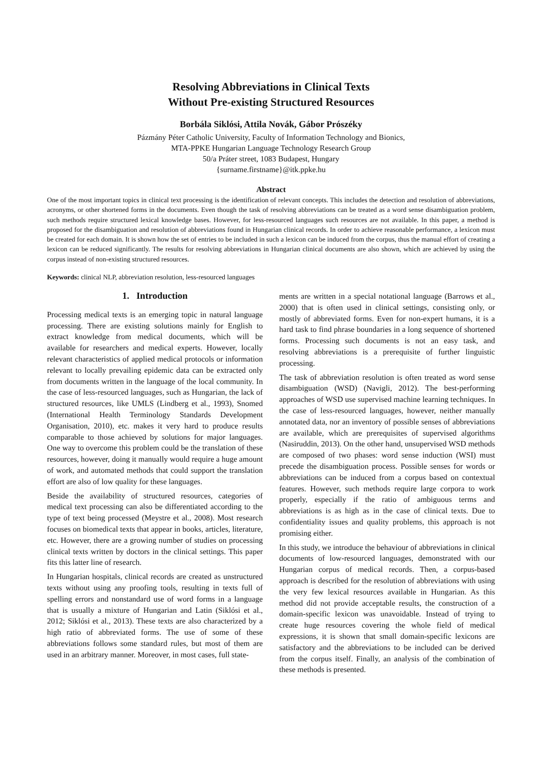Resolving Abbreviations in Clinical Texts
Without Pre-existing Structured Resources
Borbála Siklósi, Attila Novák, Gábor Prószéky
Pázmány Péter Catholic University, Faculty of Information Technology and Bionics,
MTA-PPKE Hungarian Language Technology Research Group
50/a Práter street, 1083 Budapest, Hungary
{surname.firstname}@itk.ppke.hu
Abstract
One of the most important topics in clinical text processing is the identification of relevant concepts. This includes the detection and resolution of abbreviations, acronyms, or other shortened forms in the documents. Even though the task of resolving abbreviations can be treated as a word sense disambiguation problem, such methods require structured lexical knowledge bases. However, for less-resourced languages such resources are not available. In this paper, a method is proposed for the disambiguation and resolution of abbreviations found in Hungarian clinical records. In order to achieve reasonable performance, a lexicon must be created for each domain. It is shown how the set of entries to be included in such a lexicon can be induced from the corpus, thus the manual effort of creating a lexicon can be reduced significantly. The results for resolving abbreviations in Hungarian clinical documents are also shown, which are achieved by using the corpus instead of non-existing structured resources.
Keywords: clinical NLP, abbreviation resolution, less-resourced languages
1. Introduction
Processing medical texts is an emerging topic in natural language processing. There are existing solutions mainly for English to extract knowledge from medical documents, which will be available for researchers and medical experts. However, locally relevant characteristics of applied medical protocols or information relevant to locally prevailing epidemic data can be extracted only from documents written in the language of the local community. In the case of less-resourced languages, such as Hungarian, the lack of structured resources, like UMLS (Lindberg et al., 1993), Snomed (International Health Terminology Standards Development Organisation, 2010), etc. makes it very hard to produce results comparable to those achieved by solutions for major languages. One way to overcome this problem could be the translation of these resources, however, doing it manually would require a huge amount of work, and automated methods that could support the translation effort are also of low quality for these languages.
Beside the availability of structured resources, categories of medical text processing can also be differentiated according to the type of text being processed (Meystre et al., 2008). Most research focuses on biomedical texts that appear in books, articles, literature, etc. However, there are a growing number of studies on processing clinical texts written by doctors in the clinical settings. This paper fits this latter line of research.
In Hungarian hospitals, clinical records are created as unstructured texts without using any proofing tools, resulting in texts full of spelling errors and nonstandard use of word forms in a language that is usually a mixture of Hungarian and Latin (Siklósi et al., 2012; Siklósi et al., 2013). These texts are also characterized by a high ratio of abbreviated forms. The use of some of these abbreviations follows some standard rules, but most of them are used in an arbitrary manner. Moreover, in most cases, full state-
ments are written in a special notational language (Barrows et al., 2000) that is often used in clinical settings, consisting only, or mostly of abbreviated forms. Even for non-expert humans, it is a hard task to find phrase boundaries in a long sequence of shortened forms. Processing such documents is not an easy task, and resolving abbreviations is a prerequisite of further linguistic processing.
The task of abbreviation resolution is often treated as word sense disambiguation (WSD) (Navigli, 2012). The best-performing approaches of WSD use supervised machine learning techniques. In the case of less-resourced languages, however, neither manually annotated data, nor an inventory of possible senses of abbreviations are available, which are prerequisites of supervised algorithms (Nasiruddin, 2013). On the other hand, unsupervised WSD methods are composed of two phases: word sense induction (WSI) must precede the disambiguation process. Possible senses for words or abbreviations can be induced from a corpus based on contextual features. However, such methods require large corpora to work properly, especially if the ratio of ambiguous terms and abbreviations is as high as in the case of clinical texts. Due to confidentiality issues and quality problems, this approach is not promising either.
In this study, we introduce the behaviour of abbreviations in clinical documents of low-resourced languages, demonstrated with our Hungarian corpus of medical records. Then, a corpus-based approach is described for the resolution of abbreviations with using the very few lexical resources available in Hungarian. As this method did not provide acceptable results, the construction of a domain-specific lexicon was unavoidable. Instead of trying to create huge resources covering the whole field of medical expressions, it is shown that small domain-specific lexicons are satisfactory and the abbreviations to be included can be derived from the corpus itself. Finally, an analysis of the combination of these methods is presented.